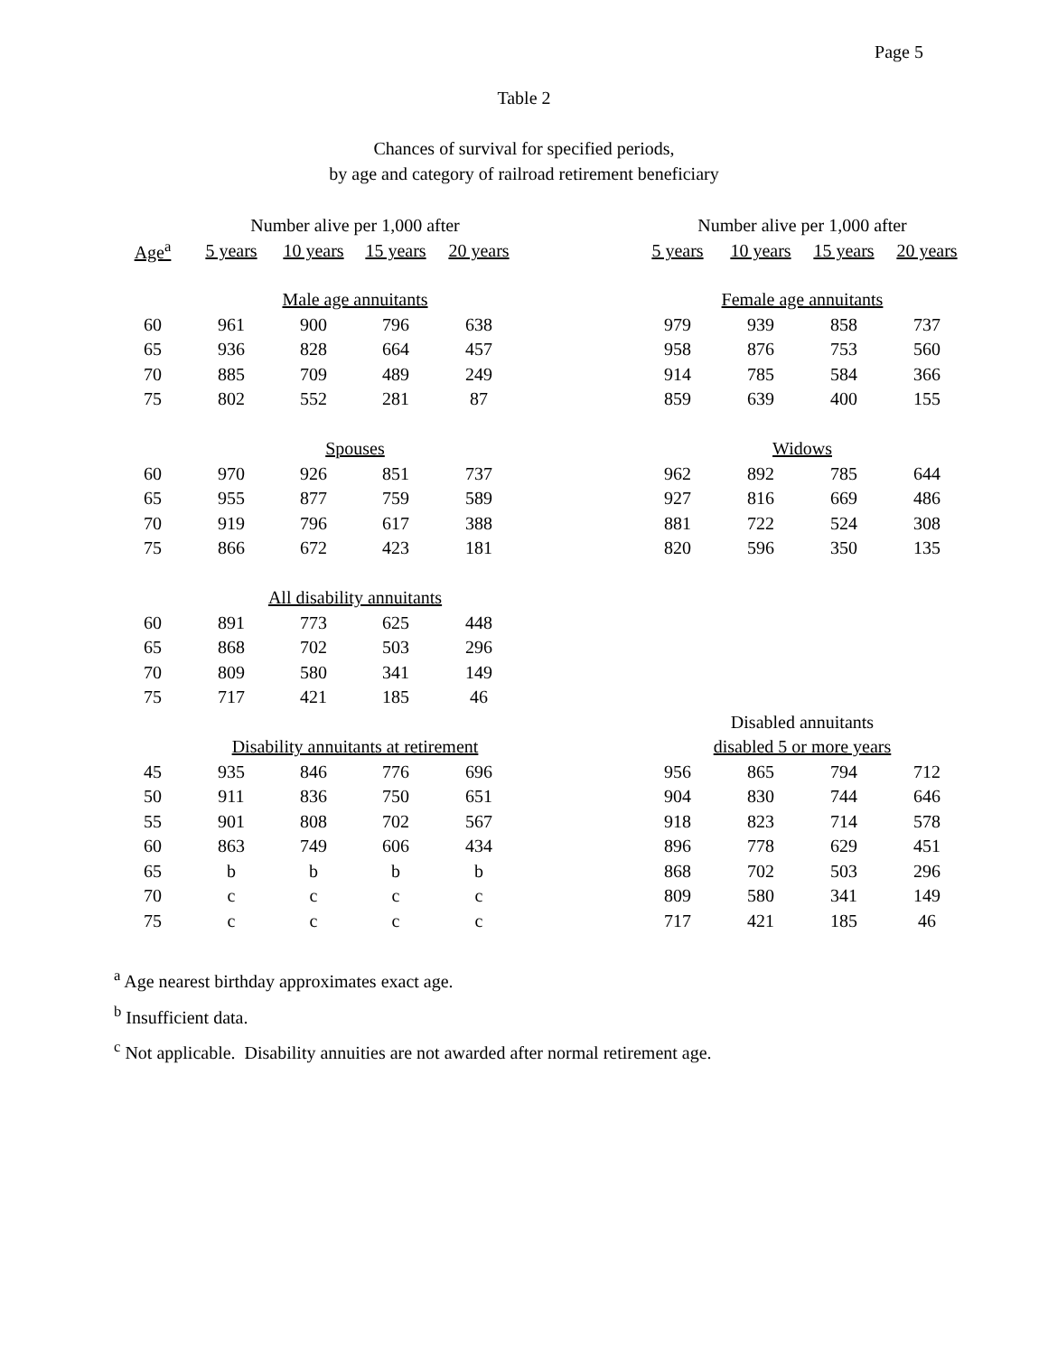Page 5
Table 2
Chances of survival for specified periods,
by age and category of railroad retirement beneficiary
| | Number alive per 1,000 after | | | | | Number alive per 1,000 after | | | |
| --- | --- | --- | --- | --- | --- | --- | --- | --- | --- |
| Age<sup>a</sup> | 5 years | 10 years | 15 years | 20 years | | 5 years | 10 years | 15 years | 20 years |
| | Male age annuitants | | | | | Female age annuitants | | | |
| 60 | 961 | 900 | 796 | 638 | | 979 | 939 | 858 | 737 |
| 65 | 936 | 828 | 664 | 457 | | 958 | 876 | 753 | 560 |
| 70 | 885 | 709 | 489 | 249 | | 914 | 785 | 584 | 366 |
| 75 | 802 | 552 | 281 | 87 | | 859 | 639 | 400 | 155 |
| | Spouses | | | | | Widows | | | |
| 60 | 970 | 926 | 851 | 737 | | 962 | 892 | 785 | 644 |
| 65 | 955 | 877 | 759 | 589 | | 927 | 816 | 669 | 486 |
| 70 | 919 | 796 | 617 | 388 | | 881 | 722 | 524 | 308 |
| 75 | 866 | 672 | 423 | 181 | | 820 | 596 | 350 | 135 |
| | All disability annuitants | | | | | | | | |
| 60 | 891 | 773 | 625 | 448 | | | | | |
| 65 | 868 | 702 | 503 | 296 | | | | | |
| 70 | 809 | 580 | 341 | 149 | | | | | |
| 75 | 717 | 421 | 185 | 46 | | | | | |
| | | | | | | Disabled annuitants | | | |
| | Disability annuitants at retirement | | | | | disabled 5 or more years | | | |
| 45 | 935 | 846 | 776 | 696 | | 956 | 865 | 794 | 712 |
| 50 | 911 | 836 | 750 | 651 | | 904 | 830 | 744 | 646 |
| 55 | 901 | 808 | 702 | 567 | | 918 | 823 | 714 | 578 |
| 60 | 863 | 749 | 606 | 434 | | 896 | 778 | 629 | 451 |
| 65 | b | b | b | b | | 868 | 702 | 503 | 296 |
| 70 | c | c | c | c | | 809 | 580 | 341 | 149 |
| 75 | c | c | c | c | | 717 | 421 | 185 | 46 |
<sup>a</sup> Age nearest birthday approximates exact age.
<sup>b</sup> Insufficient data.
<sup>c</sup> Not applicable. Disability annuities are not awarded after normal retirement age.